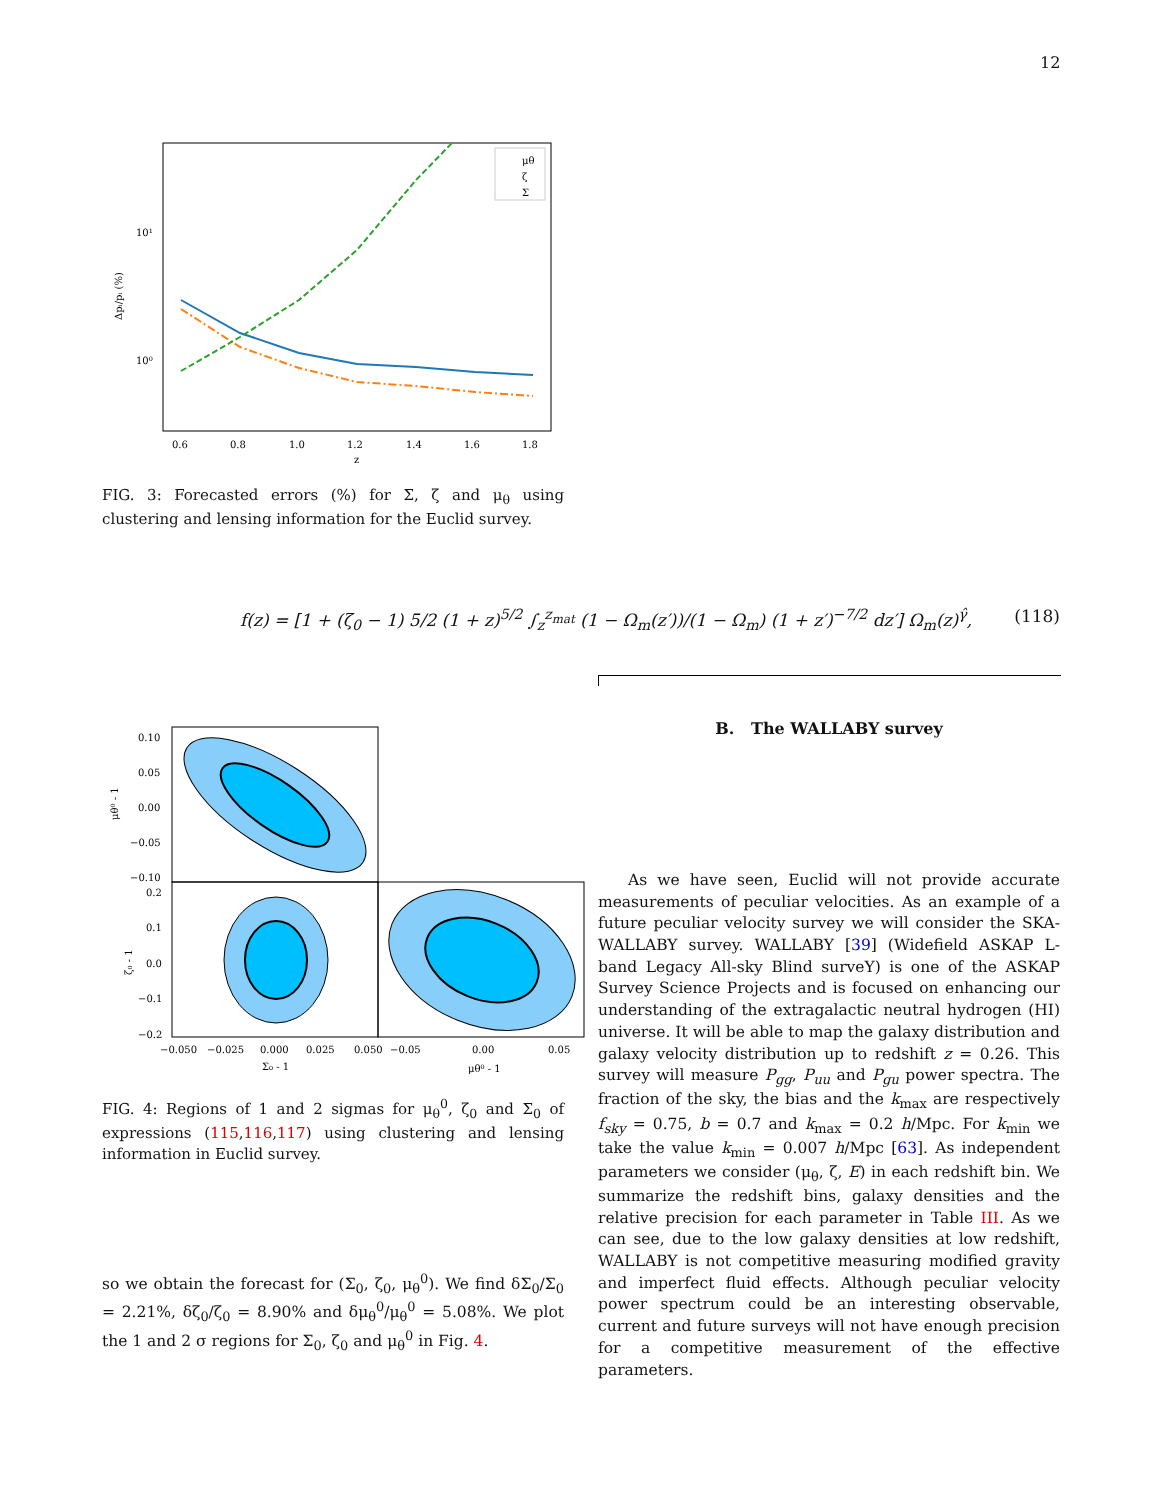12
μθ
ζ
Σ
10¹
10⁰
0.6
0.8
1.0
1.2
1.4
1.6
1.8
z
Δpᵢ/pᵢ (%)
FIG. 3: Forecasted errors (%) for Σ, ζ and μ<sub>θ</sub> using clustering and lensing information for the Euclid survey.
f(z) = [1 + (ζ<sub>0</sub> − 1) 5/2 (1 + z)<sup>5/2</sup> ∫<sub>z</sub><sup>z<sub>mat</sub></sup> (1 − Ω<sub>m</sub>(z′))/(1 − Ω<sub>m</sub>) (1 + z′)<sup>−7/2</sup> dz′] Ω<sub>m</sub>(z)<sup>γ̂</sup>, (118)
0.10
0.05
0.00
−0.05
−0.10
0.2
0.1
0.0
−0.1
−0.2
−0.050
−0.025
0.000
0.025
0.050
−0.05
0.00
0.05
Σ₀ - 1
μθ⁰ - 1
μθ⁰ - 1
ζ₀ - 1
FIG. 4: Regions of 1 and 2 sigmas for μ<sub>θ</sub><sup>0</sup>, ζ<sub>0</sub> and Σ<sub>0</sub> of expressions (115,116,117) using clustering and lensing information in Euclid survey.
so we obtain the forecast for (Σ<sub>0</sub>, ζ<sub>0</sub>, μ<sub>θ</sub><sup>0</sup>). We find δΣ<sub>0</sub>/Σ<sub>0</sub> = 2.21%, δζ<sub>0</sub>/ζ<sub>0</sub> = 8.90% and δμ<sub>θ</sub><sup>0</sup>/μ<sub>θ</sub><sup>0</sup> = 5.08%. We plot the 1 and 2 σ regions for Σ<sub>0</sub>, ζ<sub>0</sub> and μ<sub>θ</sub><sup>0</sup> in Fig. 4.
B. The WALLABY survey
As we have seen, Euclid will not provide accurate measurements of peculiar velocities. As an example of a future peculiar velocity survey we will consider the SKA-WALLABY survey. WALLABY [39] (Widefield ASKAP L-band Legacy All-sky Blind surveY) is one of the ASKAP Survey Science Projects and is focused on enhancing our understanding of the extragalactic neutral hydrogen (HI) universe. It will be able to map the galaxy distribution and galaxy velocity distribution up to redshift z = 0.26. This survey will measure P<sub>gg</sub>, P<sub>uu</sub> and P<sub>gu</sub> power spectra. The fraction of the sky, the bias and the k<sub>max</sub> are respectively f<sub>sky</sub> = 0.75, b = 0.7 and k<sub>max</sub> = 0.2 h/Mpc. For k<sub>min</sub> we take the value k<sub>min</sub> = 0.007 h/Mpc [63]. As independent parameters we consider (μ<sub>θ</sub>, ζ, E) in each redshift bin. We summarize the redshift bins, galaxy densities and the relative precision for each parameter in Table III. As we can see, due to the low galaxy densities at low redshift, WALLABY is not competitive measuring modified gravity and imperfect fluid effects. Although peculiar velocity power spectrum could be an interesting observable, current and future surveys will not have enough precision for a competitive measurement of the effective parameters.